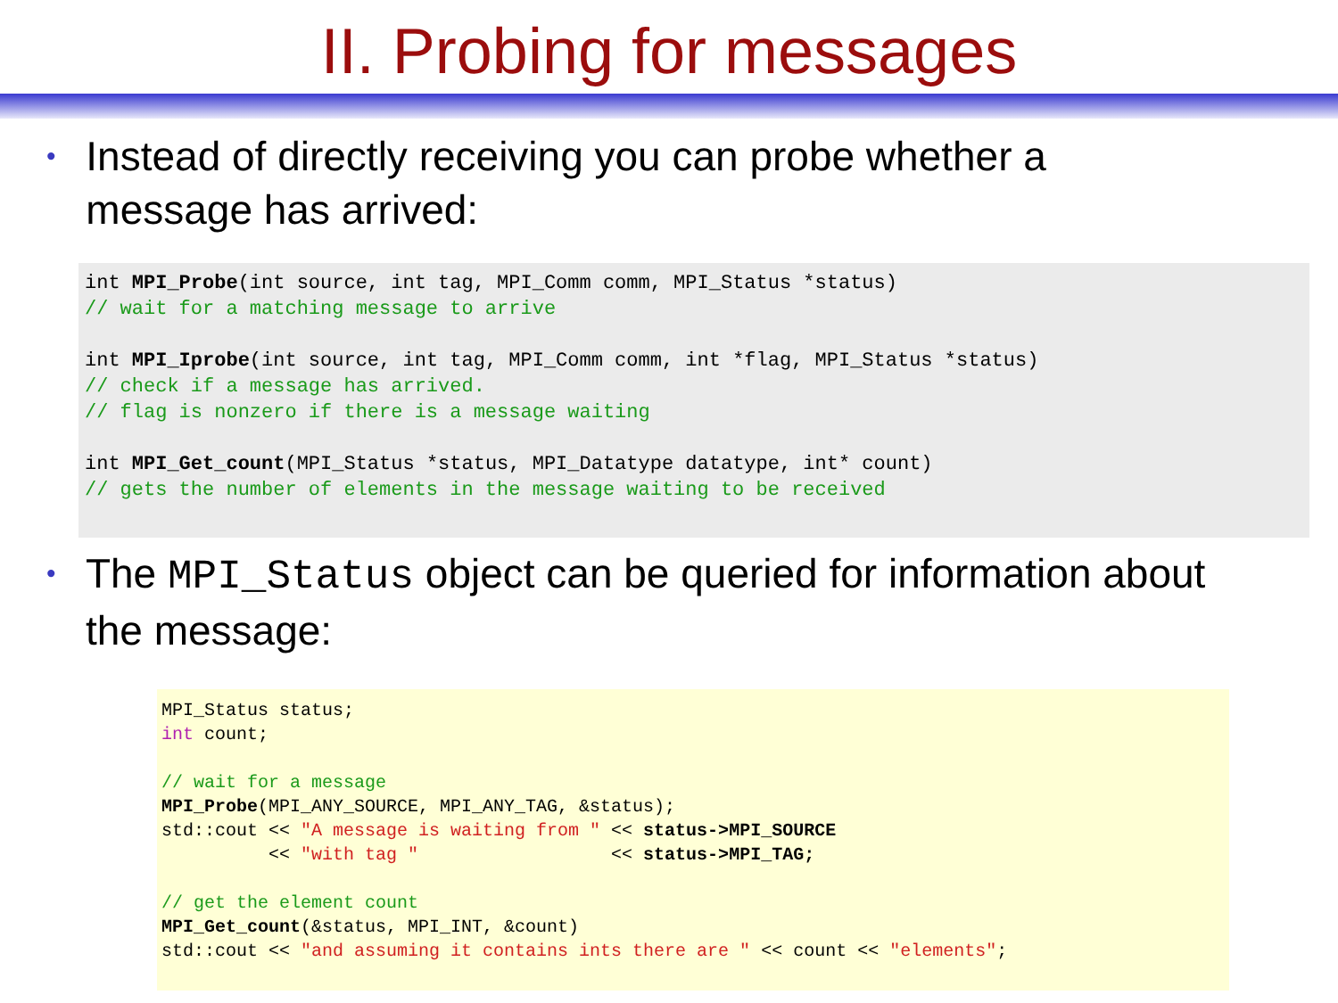II. Probing for messages
• Instead of directly receiving you can probe whether a message has arrived:
int MPI_Probe(int source, int tag, MPI_Comm comm, MPI_Status *status)
// wait for a matching message to arrive

int MPI_Iprobe(int source, int tag, MPI_Comm comm, int *flag, MPI_Status *status)
// check if a message has arrived.
// flag is nonzero if there is a message waiting

int MPI_Get_count(MPI_Status *status, MPI_Datatype datatype, int* count)
// gets the number of elements in the message waiting to be received
• The MPI_Status object can be queried for information about the message:
MPI_Status status;
int count;

// wait for a message
MPI_Probe(MPI_ANY_SOURCE, MPI_ANY_TAG, &status);
std::cout << "A message is waiting from " << status->MPI_SOURCE
          << "with tag "                  << status->MPI_TAG;

// get the element count
MPI_Get_count(&status, MPI_INT, &count)
std::cout << "and assuming it contains ints there are " << count << "elements";